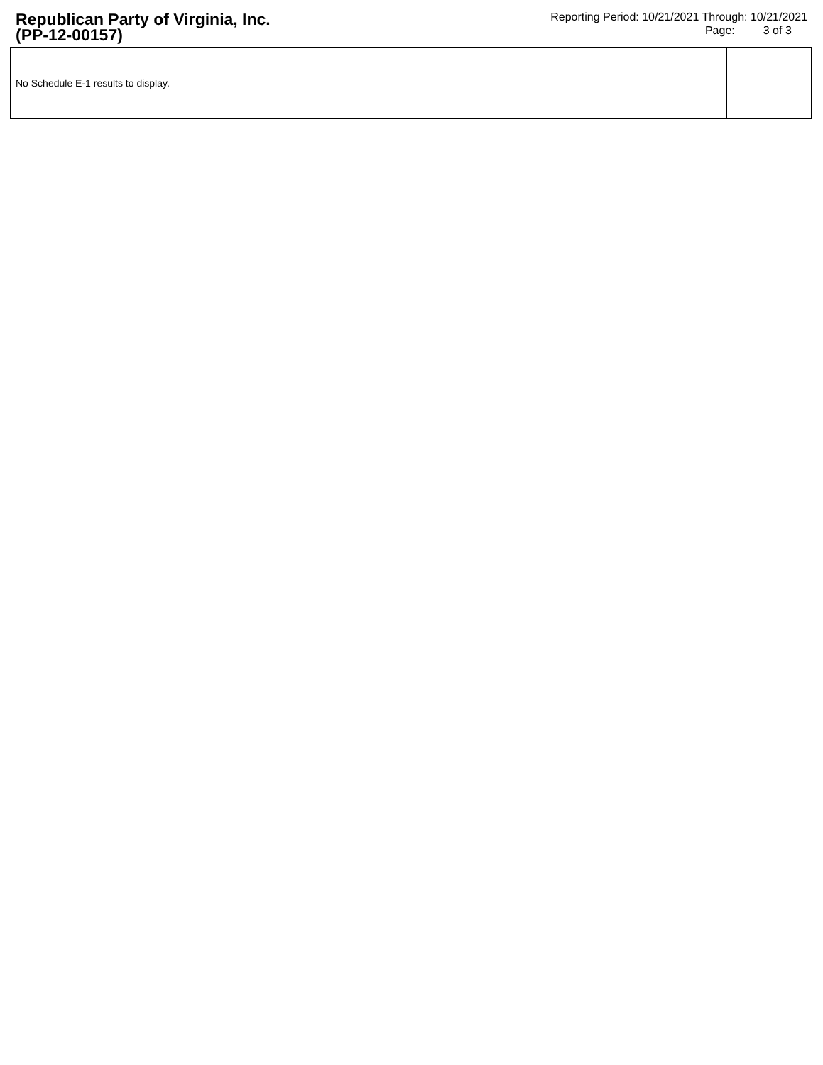Republican Party of Virginia, Inc.
(PP-12-00157)
Reporting Period: 10/21/2021 Through: 10/21/2021
Page: 3 of 3
| No Schedule E-1 results to display. | |